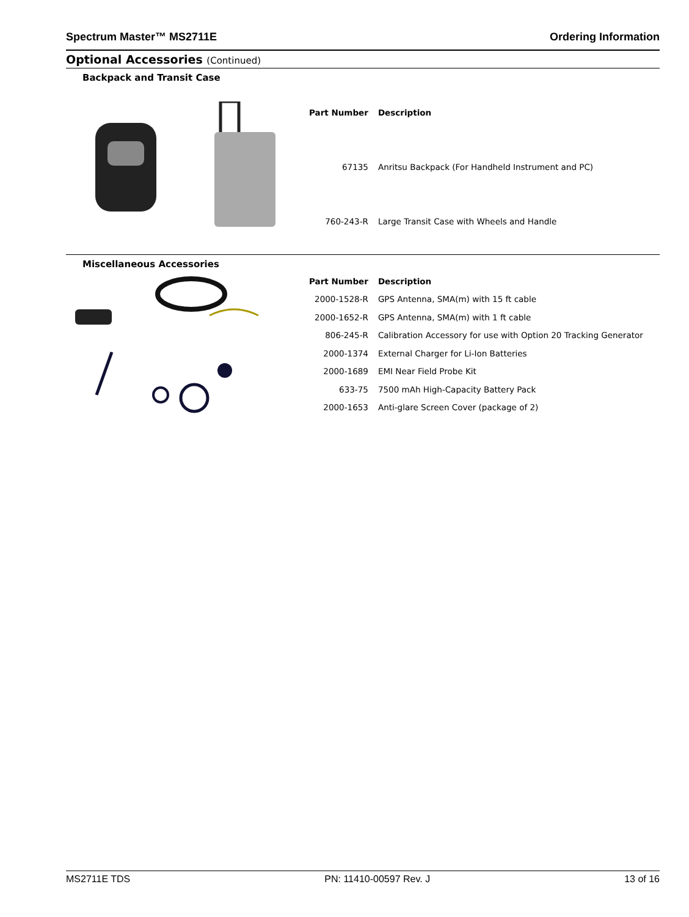Spectrum Master™ MS2711E Ordering Information
Optional Accessories (Continued)
Backpack and Transit Case
| Part Number | Description |
| --- | --- |
| 67135 | Anritsu Backpack (For Handheld Instrument and PC) |
| 760-243-R | Large Transit Case with Wheels and Handle |
Miscellaneous Accessories
| Part Number | Description |
| --- | --- |
| 2000-1528-R | GPS Antenna, SMA(m) with 15 ft cable |
| 2000-1652-R | GPS Antenna, SMA(m) with 1 ft cable |
| 806-245-R | Calibration Accessory for use with Option 20 Tracking Generator |
| 2000-1374 | External Charger for Li-Ion Batteries |
| 2000-1689 | EMI Near Field Probe Kit |
| 633-75 | 7500 mAh High-Capacity Battery Pack |
| 2000-1653 | Anti-glare Screen Cover (package of 2) |
MS2711E TDS PN: 11410-00597 Rev. J 13 of 16